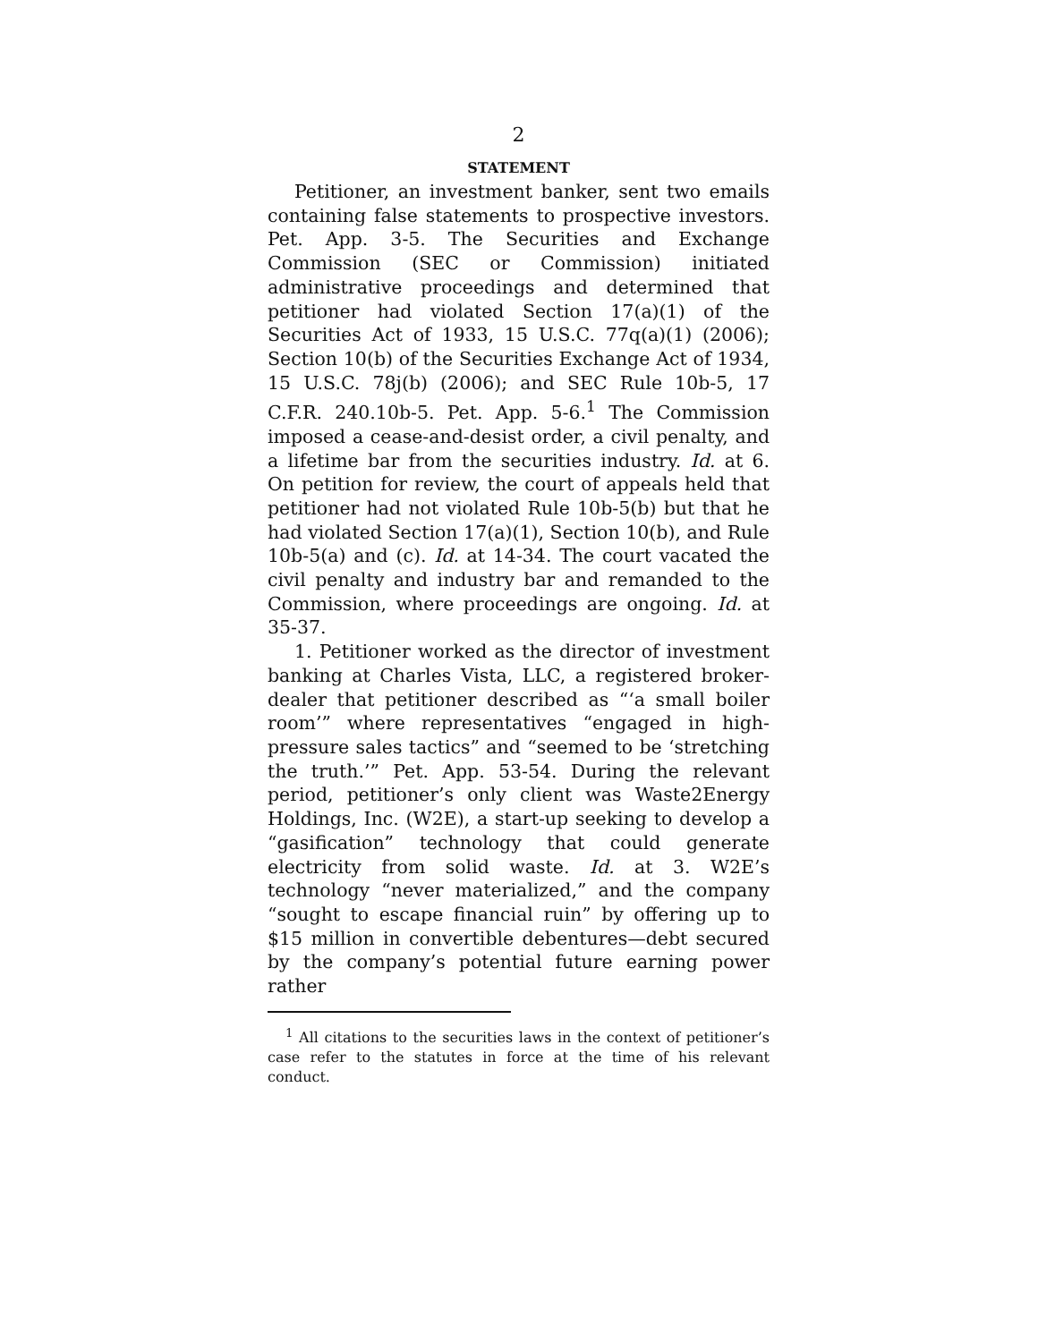2
STATEMENT
Petitioner, an investment banker, sent two emails containing false statements to prospective investors. Pet. App. 3-5. The Securities and Exchange Commission (SEC or Commission) initiated administrative proceedings and determined that petitioner had violated Section 17(a)(1) of the Securities Act of 1933, 15 U.S.C. 77q(a)(1) (2006); Section 10(b) of the Securities Exchange Act of 1934, 15 U.S.C. 78j(b) (2006); and SEC Rule 10b-5, 17 C.F.R. 240.10b-5. Pet. App. 5-6.<sup>1</sup> The Commission imposed a cease-and-desist order, a civil penalty, and a lifetime bar from the securities industry. Id. at 6. On petition for review, the court of appeals held that petitioner had not violated Rule 10b-5(b) but that he had violated Section 17(a)(1), Section 10(b), and Rule 10b-5(a) and (c). Id. at 14-34. The court vacated the civil penalty and industry bar and remanded to the Commission, where proceedings are ongoing. Id. at 35-37.
1. Petitioner worked as the director of investment banking at Charles Vista, LLC, a registered broker-dealer that petitioner described as “‘a small boiler room’” where representatives “engaged in high-pressure sales tactics” and “seemed to be ‘stretching the truth.’” Pet. App. 53-54. During the relevant period, petitioner’s only client was Waste2Energy Holdings, Inc. (W2E), a start-up seeking to develop a “gasification” technology that could generate electricity from solid waste. Id. at 3. W2E’s technology “never materialized,” and the company “sought to escape financial ruin” by offering up to $15 million in convertible debentures—debt secured by the company’s potential future earning power rather
<sup>1</sup> All citations to the securities laws in the context of petitioner’s case refer to the statutes in force at the time of his relevant conduct.